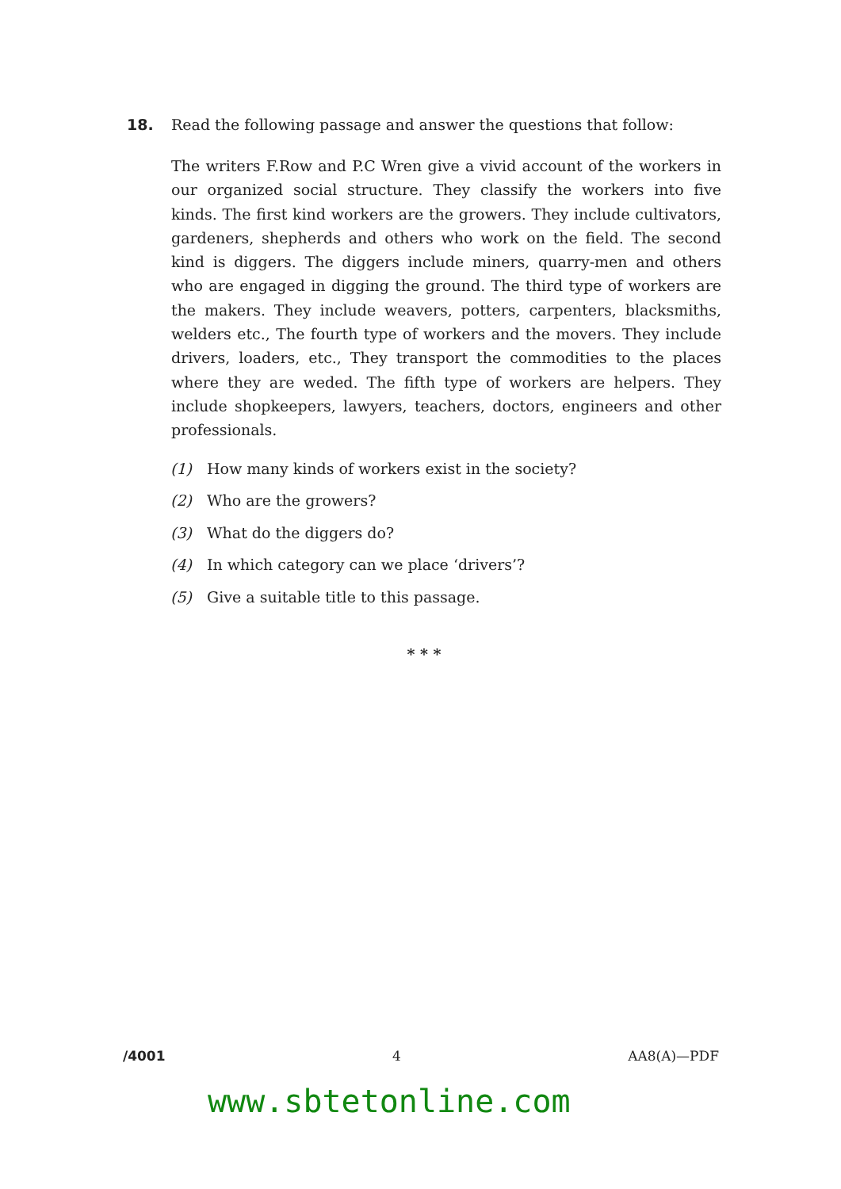18. Read the following passage and answer the questions that follow:
The writers F.Row and P.C Wren give a vivid account of the workers in our organized social structure. They classify the workers into five kinds. The first kind workers are the growers. They include cultivators, gardeners, shepherds and others who work on the field. The second kind is diggers. The diggers include miners, quarry-men and others who are engaged in digging the ground. The third type of workers are the makers. They include weavers, potters, carpenters, blacksmiths, welders etc., The fourth type of workers and the movers. They include drivers, loaders, etc., They transport the commodities to the places where they are weded. The fifth type of workers are helpers. They include shopkeepers, lawyers, teachers, doctors, engineers and other professionals.
(1) How many kinds of workers exist in the society?
(2) Who are the growers?
(3) What do the diggers do?
(4) In which category can we place ‘drivers’?
(5) Give a suitable title to this passage.
* * *
/4001 4 AA8(A)—PDF
www.sbtetonline.com